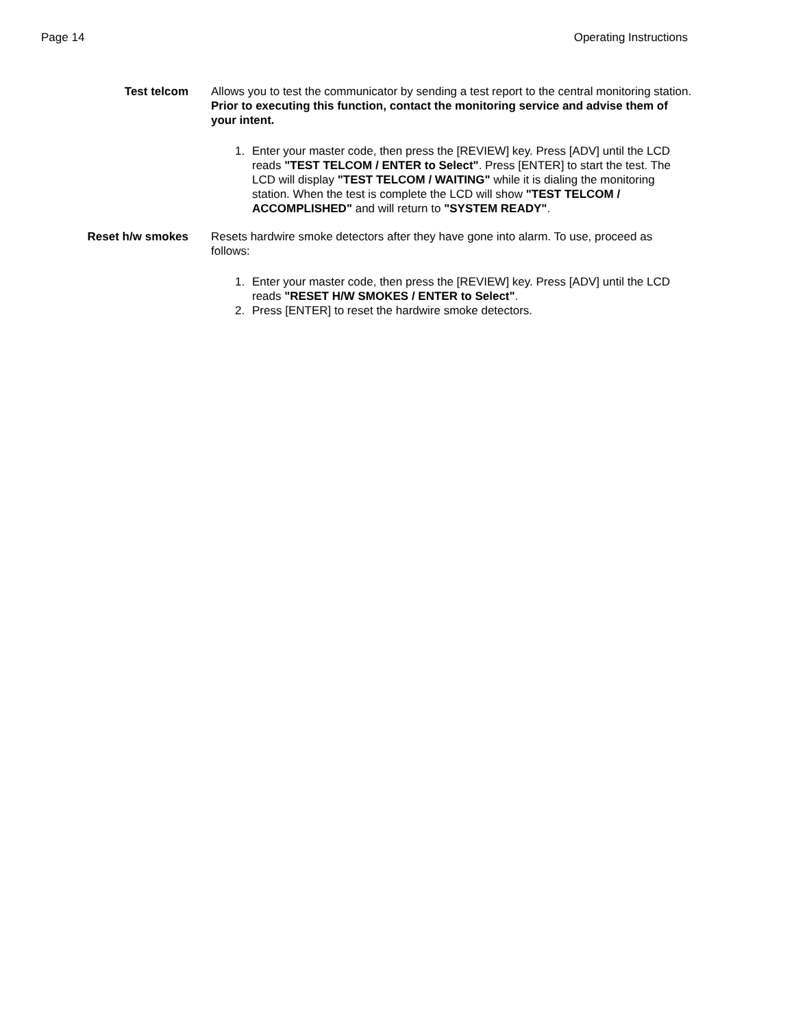Page 14 Operating Instructions
Test telcom Allows you to test the communicator by sending a test report to the central monitoring station. Prior to executing this function, contact the monitoring service and advise them of your intent.
1. Enter your master code, then press the [REVIEW] key. Press [ADV] until the LCD reads "TEST TELCOM / ENTER to Select". Press [ENTER] to start the test. The LCD will display "TEST TELCOM / WAITING" while it is dialing the monitoring station. When the test is complete the LCD will show "TEST TELCOM / ACCOMPLISHED" and will return to "SYSTEM READY".
Reset h/w smokes Resets hardwire smoke detectors after they have gone into alarm. To use, proceed as follows:
1. Enter your master code, then press the [REVIEW] key. Press [ADV] until the LCD reads "RESET H/W SMOKES / ENTER to Select".
2. Press [ENTER] to reset the hardwire smoke detectors.